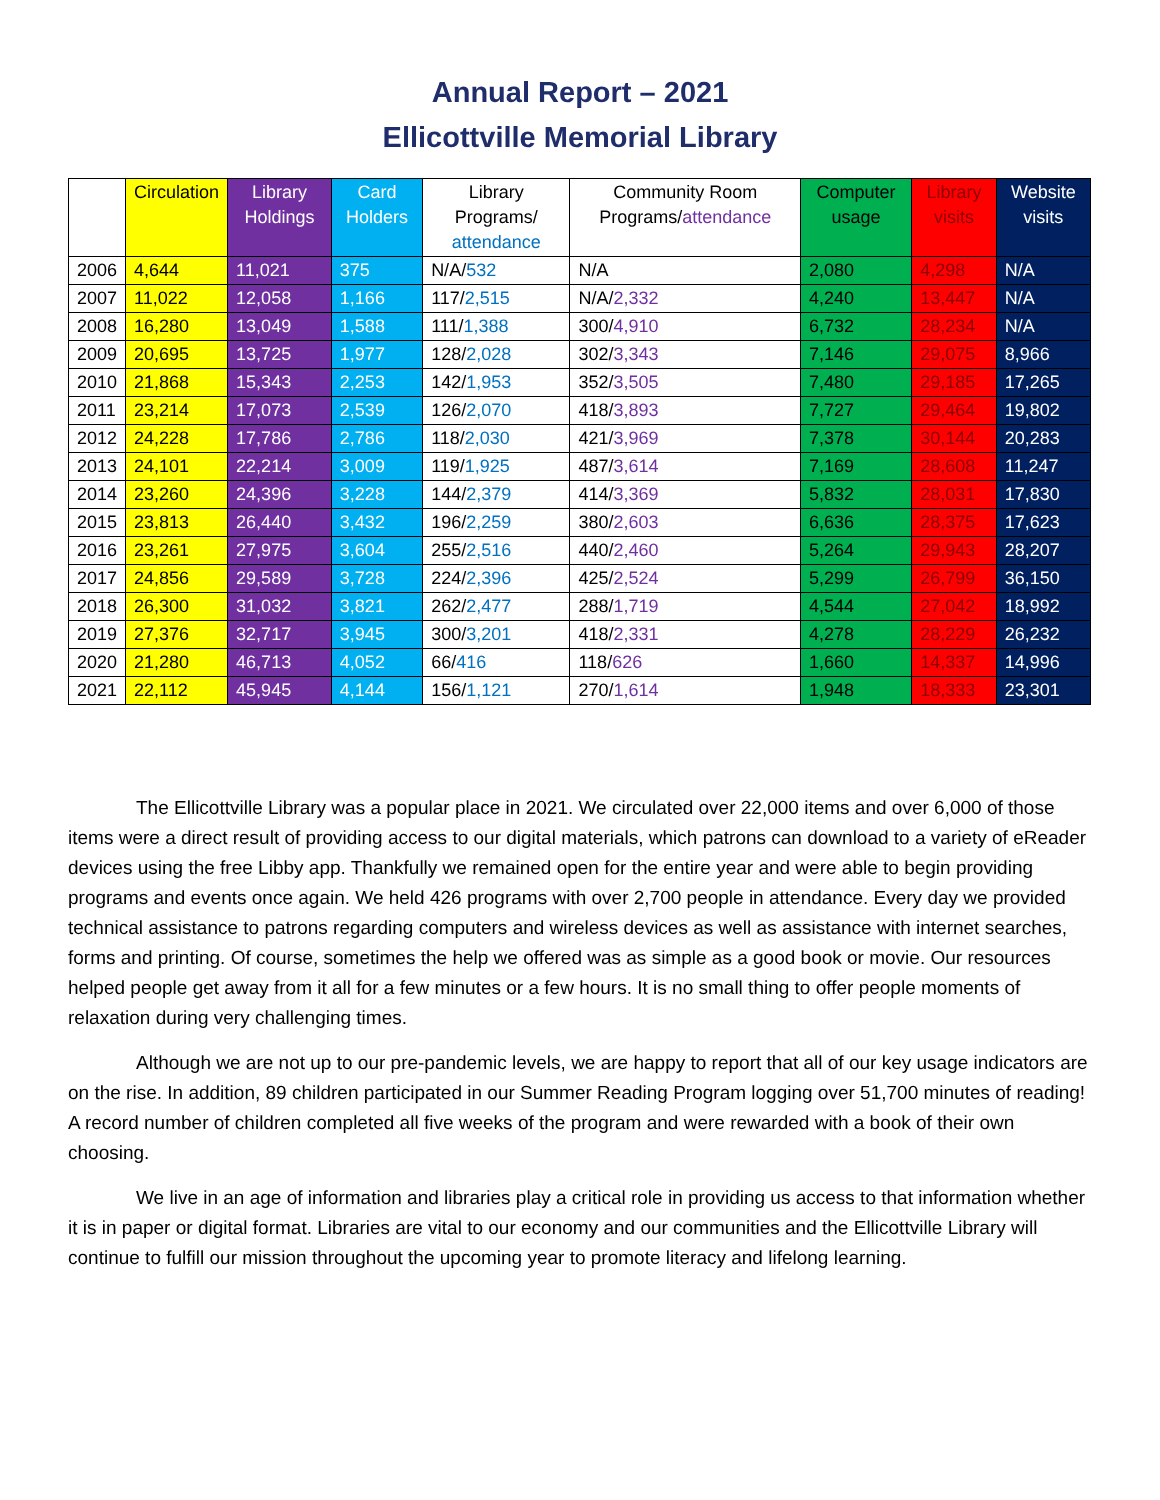Annual Report – 2021
Ellicottville Memorial Library
| | Circulation | Library Holdings | Card Holders | Library Programs/ attendance | Community Room Programs/ attendance | Computer usage | Library visits | Website visits |
| --- | --- | --- | --- | --- | --- | --- | --- | --- |
| 2006 | 4,644 | 11,021 | 375 | N/A/ 532 | N/A | 2,080 | 4,298 | N/A |
| 2007 | 11,022 | 12,058 | 1,166 | 117/ 2,515 | N/A/ 2,332 | 4,240 | 13,447 | N/A |
| 2008 | 16,280 | 13,049 | 1,588 | 111/ 1,388 | 300/ 4,910 | 6,732 | 28,234 | N/A |
| 2009 | 20,695 | 13,725 | 1,977 | 128/ 2,028 | 302/ 3,343 | 7,146 | 29,075 | 8,966 |
| 2010 | 21,868 | 15,343 | 2,253 | 142/ 1,953 | 352/ 3,505 | 7,480 | 29,185 | 17,265 |
| 2011 | 23,214 | 17,073 | 2,539 | 126/ 2,070 | 418/ 3,893 | 7,727 | 29,464 | 19,802 |
| 2012 | 24,228 | 17,786 | 2,786 | 118/ 2,030 | 421/ 3,969 | 7,378 | 30,144 | 20,283 |
| 2013 | 24,101 | 22,214 | 3,009 | 119/ 1,925 | 487/ 3,614 | 7,169 | 28,608 | 11,247 |
| 2014 | 23,260 | 24,396 | 3,228 | 144/ 2,379 | 414/ 3,369 | 5,832 | 28,031 | 17,830 |
| 2015 | 23,813 | 26,440 | 3,432 | 196/ 2,259 | 380/ 2,603 | 6,636 | 28,375 | 17,623 |
| 2016 | 23,261 | 27,975 | 3,604 | 255/ 2,516 | 440/ 2,460 | 5,264 | 29,943 | 28,207 |
| 2017 | 24,856 | 29,589 | 3,728 | 224/ 2,396 | 425/ 2,524 | 5,299 | 26,799 | 36,150 |
| 2018 | 26,300 | 31,032 | 3,821 | 262/ 2,477 | 288/ 1,719 | 4,544 | 27,042 | 18,992 |
| 2019 | 27,376 | 32,717 | 3,945 | 300/ 3,201 | 418/ 2,331 | 4,278 | 28,229 | 26,232 |
| 2020 | 21,280 | 46,713 | 4,052 | 66/ 416 | 118/ 626 | 1,660 | 14,337 | 14,996 |
| 2021 | 22,112 | 45,945 | 4,144 | 156/ 1,121 | 270/ 1,614 | 1,948 | 18,333 | 23,301 |
The Ellicottville Library was a popular place in 2021. We circulated over 22,000 items and over 6,000 of those items were a direct result of providing access to our digital materials, which patrons can download to a variety of eReader devices using the free Libby app. Thankfully we remained open for the entire year and were able to begin providing programs and events once again. We held 426 programs with over 2,700 people in attendance. Every day we provided technical assistance to patrons regarding computers and wireless devices as well as assistance with internet searches, forms and printing. Of course, sometimes the help we offered was as simple as a good book or movie. Our resources helped people get away from it all for a few minutes or a few hours. It is no small thing to offer people moments of relaxation during very challenging times.
Although we are not up to our pre-pandemic levels, we are happy to report that all of our key usage indicators are on the rise. In addition, 89 children participated in our Summer Reading Program logging over 51,700 minutes of reading! A record number of children completed all five weeks of the program and were rewarded with a book of their own choosing.
We live in an age of information and libraries play a critical role in providing us access to that information whether it is in paper or digital format. Libraries are vital to our economy and our communities and the Ellicottville Library will continue to fulfill our mission throughout the upcoming year to promote literacy and lifelong learning.